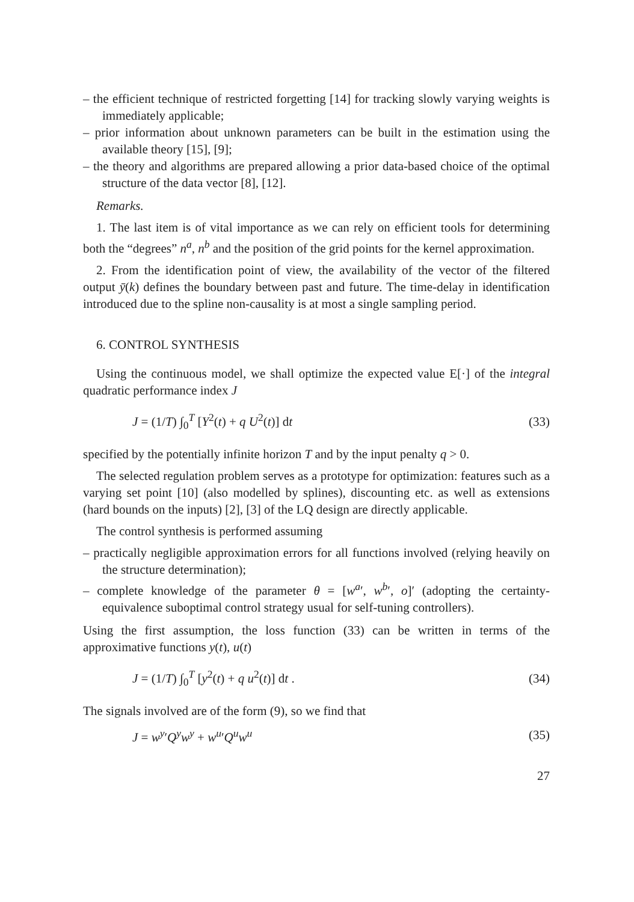– the efficient technique of restricted forgetting [14] for tracking slowly varying weights is immediately applicable;
– prior information about unknown parameters can be built in the estimation using the available theory [15], [9];
– the theory and algorithms are prepared allowing a prior data-based choice of the optimal structure of the data vector [8], [12].
Remarks.
1. The last item is of vital importance as we can rely on efficient tools for determining both the “degrees” n<sup>a</sup>, n<sup>b</sup> and the position of the grid points for the kernel approximation.
2. From the identification point of view, the availability of the vector of the filtered output ȳ(k) defines the boundary between past and future. The time-delay in identification introduced due to the spline non-causality is at most a single sampling period.
6. CONTROL SYNTHESIS
Using the continuous model, we shall optimize the expected value E[·] of the integral quadratic performance index J
J = (1/T) ∫<sub>0</sub><sup>T</sup> [Y<sup>2</sup>(t) + q U<sup>2</sup>(t)] dt (33)
specified by the potentially infinite horizon T and by the input penalty q > 0.
The selected regulation problem serves as a prototype for optimization: features such as a varying set point [10] (also modelled by splines), discounting etc. as well as extensions (hard bounds on the inputs) [2], [3] of the LQ design are directly applicable.
The control synthesis is performed assuming
– practically negligible approximation errors for all functions involved (relying heavily on the structure determination);
– complete knowledge of the parameter θ = [w<sup>a</sup>′, w<sup>b</sup>′, o]′ (adopting the certainty-equivalence suboptimal control strategy usual for self-tuning controllers).
Using the first assumption, the loss function (33) can be written in terms of the approximative functions y(t), u(t)
J = (1/T) ∫<sub>0</sub><sup>T</sup> [y<sup>2</sup>(t) + q u<sup>2</sup>(t)] dt . (34)
The signals involved are of the form (9), so we find that
J = w<sup>y</sup>′Q<sup>y</sup>w<sup>y</sup> + w<sup>u</sup>′Q<sup>u</sup>w<sup>u</sup> (35)
27